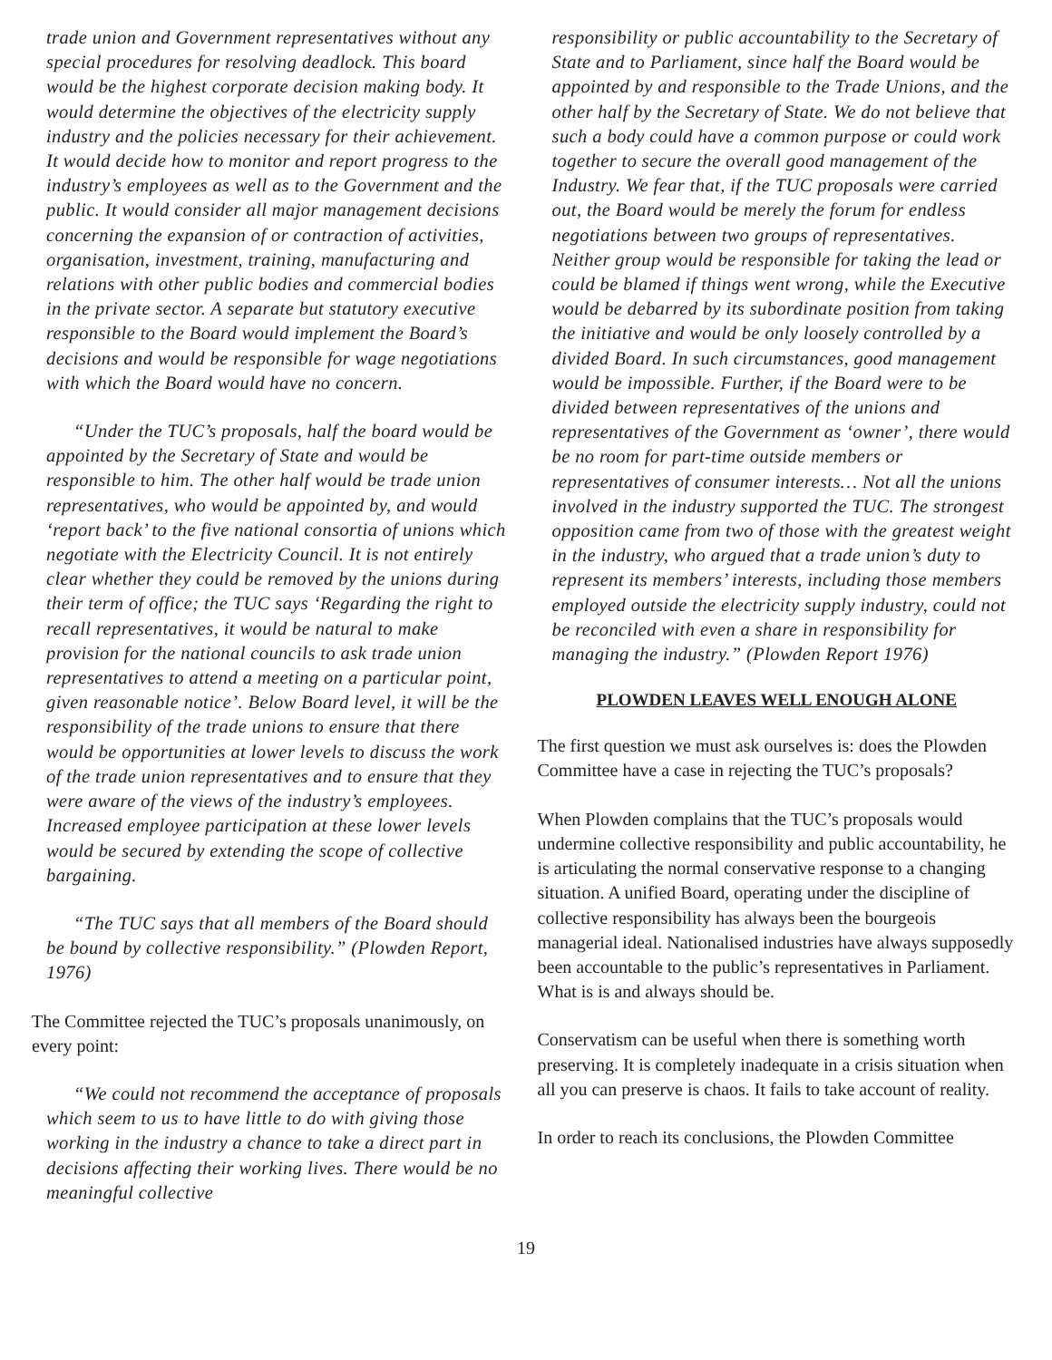trade union and Government representatives without any special procedures for resolving deadlock. This board would be the highest corporate decision making body. It would determine the objectives of the electricity supply industry and the policies necessary for their achievement. It would decide how to monitor and report progress to the industry’s employees as well as to the Government and the public. It would consider all major management decisions concerning the expansion of or contraction of activities, organisation, investment, training, manufacturing and relations with other public bodies and commercial bodies in the private sector. A separate but statutory executive responsible to the Board would implement the Board’s decisions and would be responsible for wage negotiations with which the Board would have no concern.
“Under the TUC’s proposals, half the board would be appointed by the Secretary of State and would be responsible to him. The other half would be trade union representatives, who would be appointed by, and would ‘report back’ to the five national consortia of unions which negotiate with the Electricity Council. It is not entirely clear whether they could be removed by the unions during their term of office; the TUC says ‘Regarding the right to recall representatives, it would be natural to make provision for the national councils to ask trade union representatives to attend a meeting on a particular point, given reasonable notice’. Below Board level, it will be the responsibility of the trade unions to ensure that there would be opportunities at lower levels to discuss the work of the trade union representatives and to ensure that they were aware of the views of the industry’s employees. Increased employee participation at these lower levels would be secured by extending the scope of collective bargaining.
“The TUC says that all members of the Board should be bound by collective responsibility.” (Plowden Report, 1976)
The Committee rejected the TUC’s proposals unanimously, on every point:
“We could not recommend the acceptance of proposals which seem to us to have little to do with giving those working in the industry a chance to take a direct part in decisions affecting their working lives. There would be no meaningful collective
responsibility or public accountability to the Secretary of State and to Parliament, since half the Board would be appointed by and responsible to the Trade Unions, and the other half by the Secretary of State. We do not believe that such a body could have a common purpose or could work together to secure the overall good management of the Industry. We fear that, if the TUC proposals were carried out, the Board would be merely the forum for endless negotiations between two groups of representatives. Neither group would be responsible for taking the lead or could be blamed if things went wrong, while the Executive would be debarred by its subordinate position from taking the initiative and would be only loosely controlled by a divided Board. In such circumstances, good management would be impossible. Further, if the Board were to be divided between representatives of the unions and representatives of the Government as ‘owner’, there would be no room for part-time outside members or representatives of consumer interests… Not all the unions involved in the industry supported the TUC. The strongest opposition came from two of those with the greatest weight in the industry, who argued that a trade union’s duty to represent its members’ interests, including those members employed outside the electricity supply industry, could not be reconciled with even a share in responsibility for managing the industry.” (Plowden Report 1976)
PLOWDEN LEAVES WELL ENOUGH ALONE
The first question we must ask ourselves is: does the Plowden Committee have a case in rejecting the TUC’s proposals?
When Plowden complains that the TUC’s proposals would undermine collective responsibility and public accountability, he is articulating the normal conservative response to a changing situation. A unified Board, operating under the discipline of collective responsibility has always been the bourgeois managerial ideal. Nationalised industries have always supposedly been accountable to the public’s representatives in Parliament. What is is and always should be.
Conservatism can be useful when there is something worth preserving. It is completely inadequate in a crisis situation when all you can preserve is chaos. It fails to take account of reality.
In order to reach its conclusions, the Plowden Committee
19